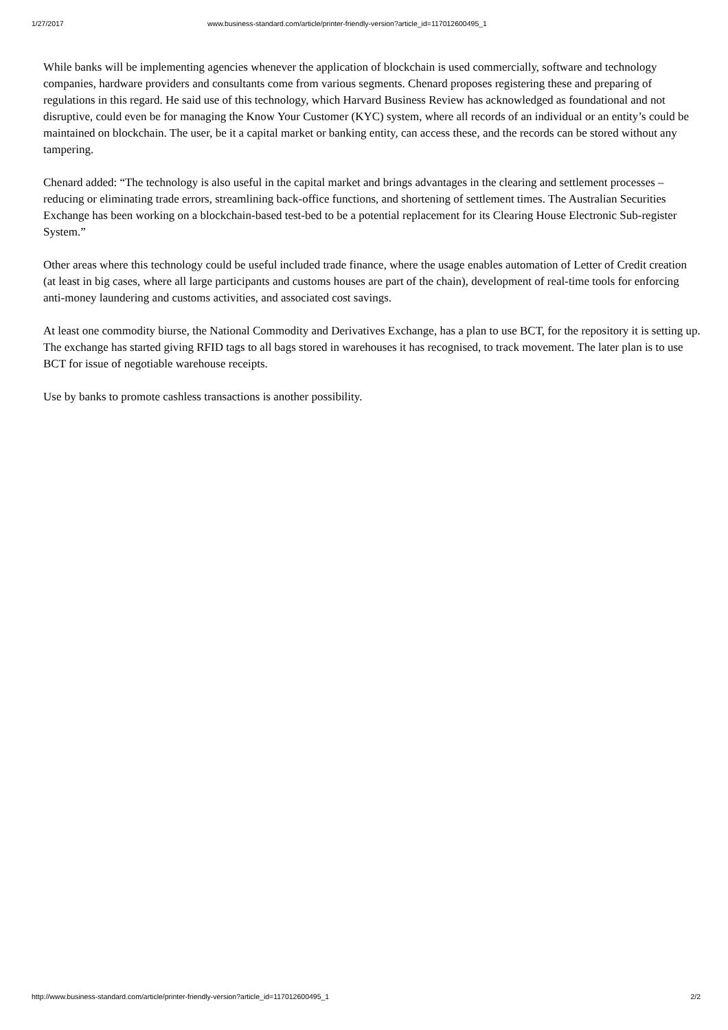1/27/2017 www.business-standard.com/article/printer-friendly-version?article_id=117012600495_1
While banks will be implementing agencies whenever the application of blockchain is used commercially, software and technology companies, hardware providers and consultants come from various segments. Chenard proposes registering these and preparing of regulations in this regard. He said use of this technology, which Harvard Business Review has acknowledged as foundational and not disruptive, could even be for managing the Know Your Customer (KYC) system, where all records of an individual or an entity’s could be maintained on blockchain. The user, be it a capital market or banking entity, can access these, and the records can be stored without any tampering.
Chenard added: “The technology is also useful in the capital market and brings advantages in the clearing and settlement processes – reducing or eliminating trade errors, streamlining back-office functions, and shortening of settlement times. The Australian Securities Exchange has been working on a blockchain-based test-bed to be a potential replacement for its Clearing House Electronic Sub-register System.”
Other areas where this technology could be useful included trade finance, where the usage enables automation of Letter of Credit creation (at least in big cases, where all large participants and customs houses are part of the chain), development of real-time tools for enforcing anti-money laundering and customs activities, and associated cost savings.
At least one commodity biurse, the National Commodity and Derivatives Exchange, has a plan to use BCT, for the repository it is setting up. The exchange has started giving RFID tags to all bags stored in warehouses it has recognised, to track movement. The later plan is to use BCT for issue of negotiable warehouse receipts.
Use by banks to promote cashless transactions is another possibility.
http://www.business-standard.com/article/printer-friendly-version?article_id=117012600495_1 2/2